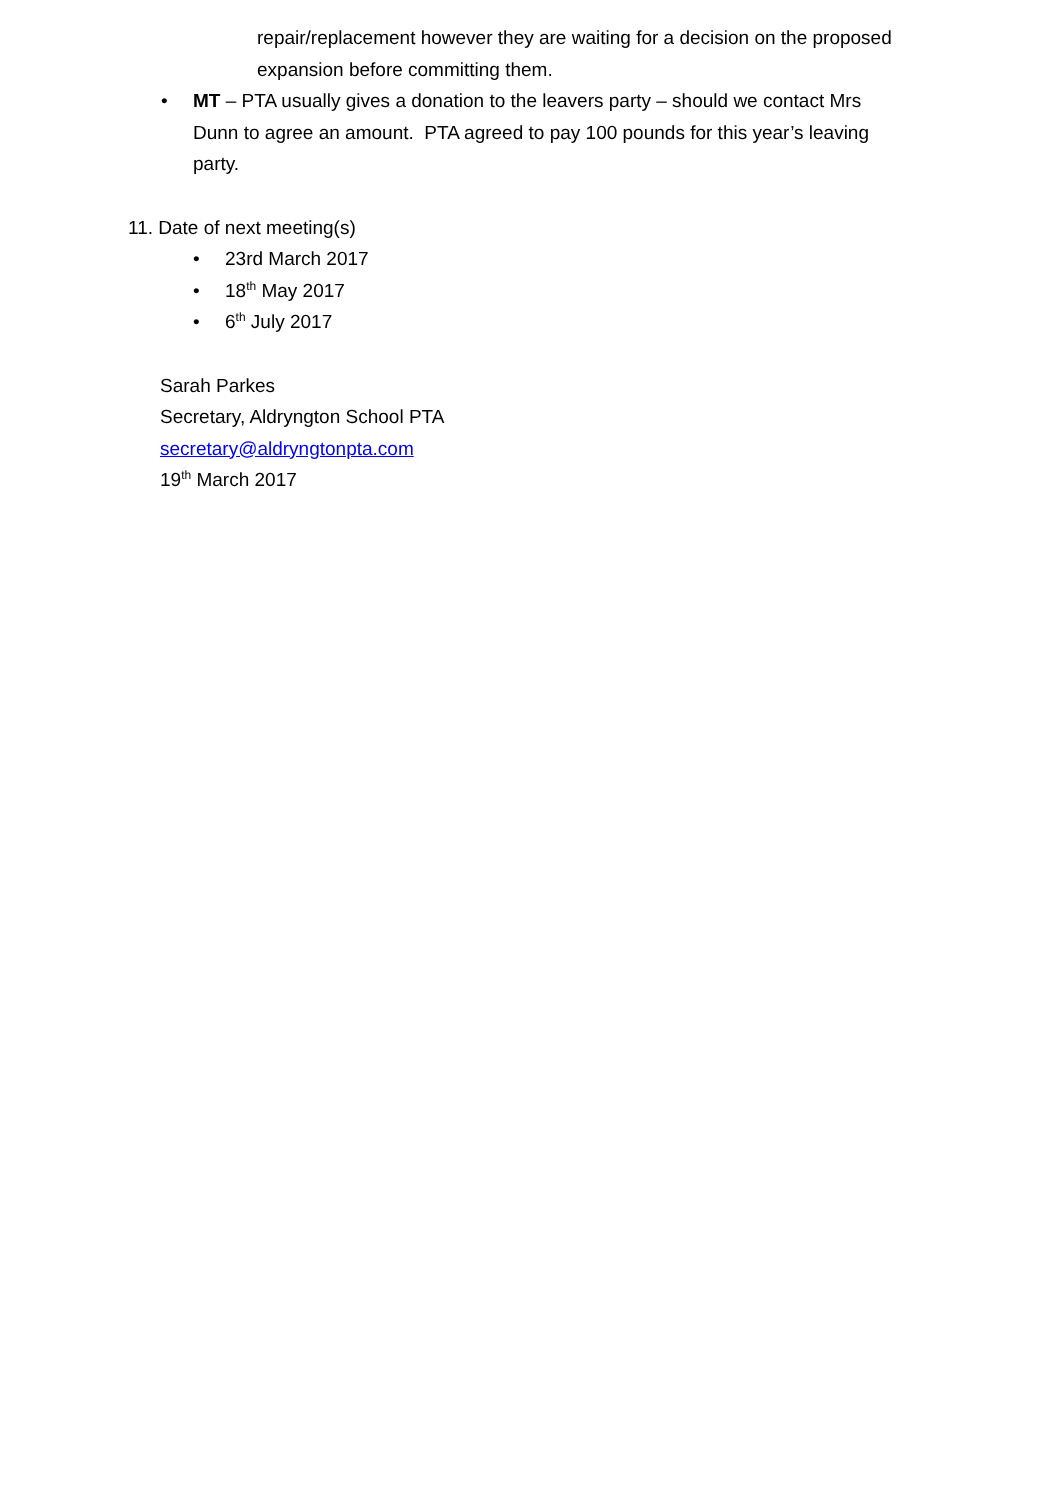repair/replacement however they are waiting for a decision on the proposed expansion before committing them.
• MT – PTA usually gives a donation to the leavers party – should we contact Mrs Dunn to agree an amount. PTA agreed to pay 100 pounds for this year’s leaving party.
11. Date of next meeting(s)
• 23rd March 2017
• 18<sup>th</sup> May 2017
• 6<sup>th</sup> July 2017
Sarah Parkes
Secretary, Aldryngton School PTA
secretary@aldryngtonpta.com
19<sup>th</sup> March 2017